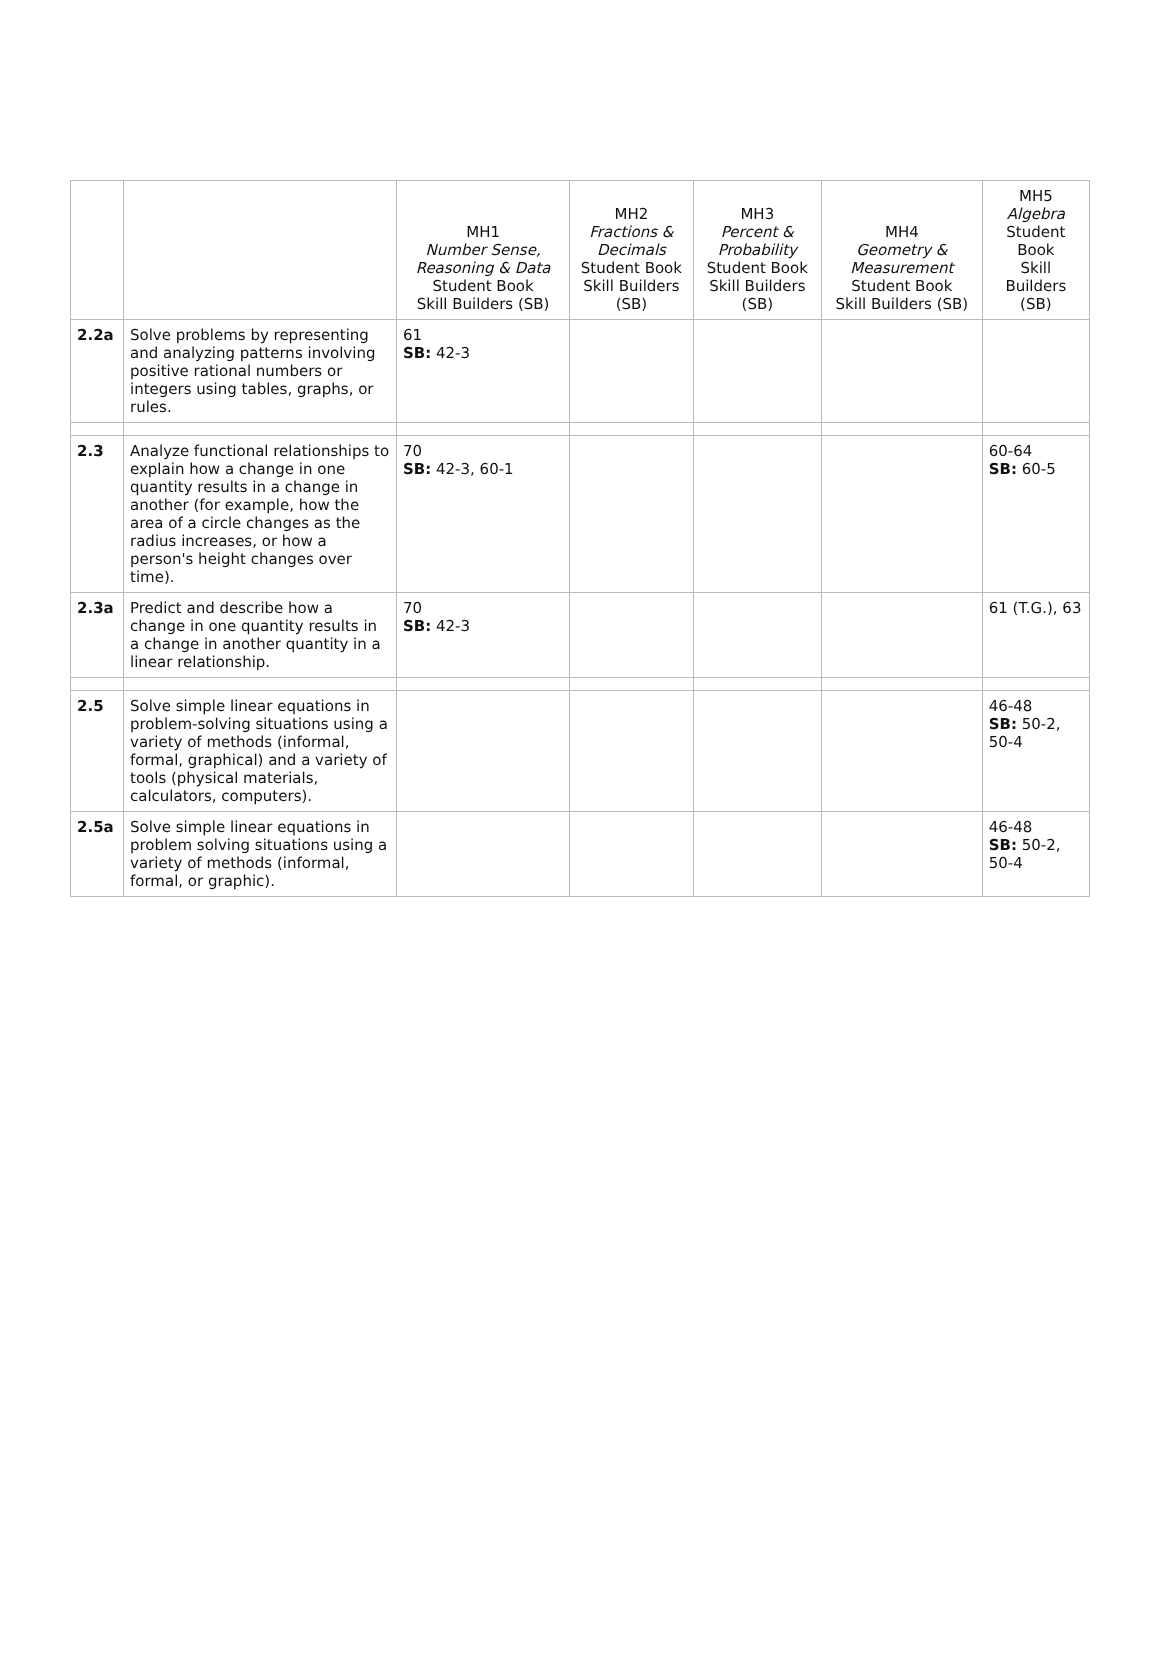| | | MH1 Number Sense, Reasoning & Data Student Book Skill Builders (SB) | MH2 Fractions & Decimals Student Book Skill Builders (SB) | MH3 Percent & Probability Student Book Skill Builders (SB) | MH4 Geometry & Measurement Student Book Skill Builders (SB) | MH5 Algebra Student Book Skill Builders (SB) |
| --- | --- | --- | --- | --- | --- | --- |
| 2.2a | Solve problems by representing and analyzing patterns involving positive rational numbers or integers using tables, graphs, or rules. | 61 SB: 42-3 | | | | |
| 2.3 | Analyze functional relationships to explain how a change in one quantity results in a change in another (for example, how the area of a circle changes as the radius increases, or how a person's height changes over time). | 70 SB: 42-3, 60-1 | | | | 60-64 SB: 60-5 |
| 2.3a | Predict and describe how a change in one quantity results in a change in another quantity in a linear relationship. | 70 SB: 42-3 | | | | 61 (T.G.), 63 |
| 2.5 | Solve simple linear equations in problem-solving situations using a variety of methods (informal, formal, graphical) and a variety of tools (physical materials, calculators, computers). | | | | | 46-48 SB: 50-2, 50-4 |
| 2.5a | Solve simple linear equations in problem solving situations using a variety of methods (informal, formal, or graphic). | | | | | 46-48 SB: 50-2, 50-4 |